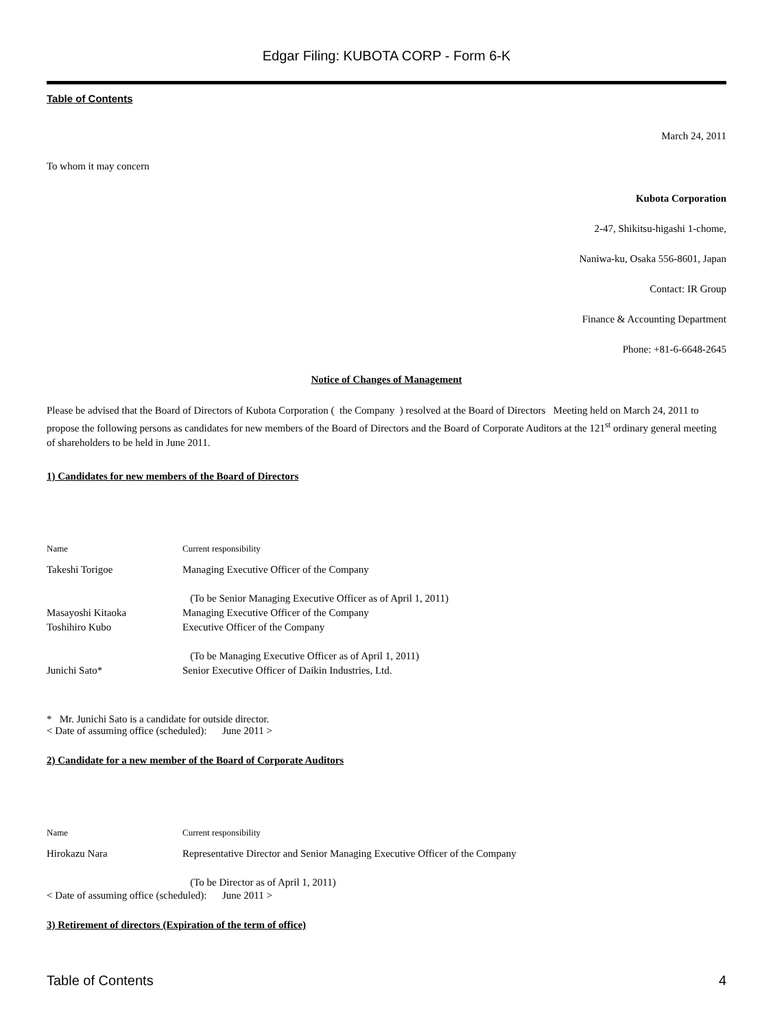Edgar Filing: KUBOTA CORP - Form 6-K
Table of Contents
March 24, 2011
To whom it may concern
Kubota Corporation
2-47, Shikitsu-higashi 1-chome,
Naniwa-ku, Osaka 556-8601, Japan
Contact: IR Group
Finance & Accounting Department
Phone: +81-6-6648-2645
Notice of Changes of Management
Please be advised that the Board of Directors of Kubota Corporation ( the Company ) resolved at the Board of Directors Meeting held on March 24, 2011 to propose the following persons as candidates for new members of the Board of Directors and the Board of Corporate Auditors at the 121<sup>st</sup> ordinary general meeting of shareholders to be held in June 2011.
1) Candidates for new members of the Board of Directors
| Name | Current responsibility |
| Takeshi Torigoe | Managing Executive Officer of the Company (To be Senior Managing Executive Officer as of April 1, 2011) |
| Masayoshi Kitaoka | Managing Executive Officer of the Company |
| Toshihiro Kubo | Executive Officer of the Company (To be Managing Executive Officer as of April 1, 2011) |
| Junichi Sato* | Senior Executive Officer of Daikin Industries, Ltd. |
* Mr. Junichi Sato is a candidate for outside director.
< Date of assuming office (scheduled): June 2011 >
2) Candidate for a new member of the Board of Corporate Auditors
| Name | Current responsibility |
| Hirokazu Nara | Representative Director and Senior Managing Executive Officer of the Company (To be Director as of April 1, 2011) |
< Date of assuming office (scheduled): June 2011 >
3) Retirement of directors (Expiration of the term of office)
Table of Contents 4